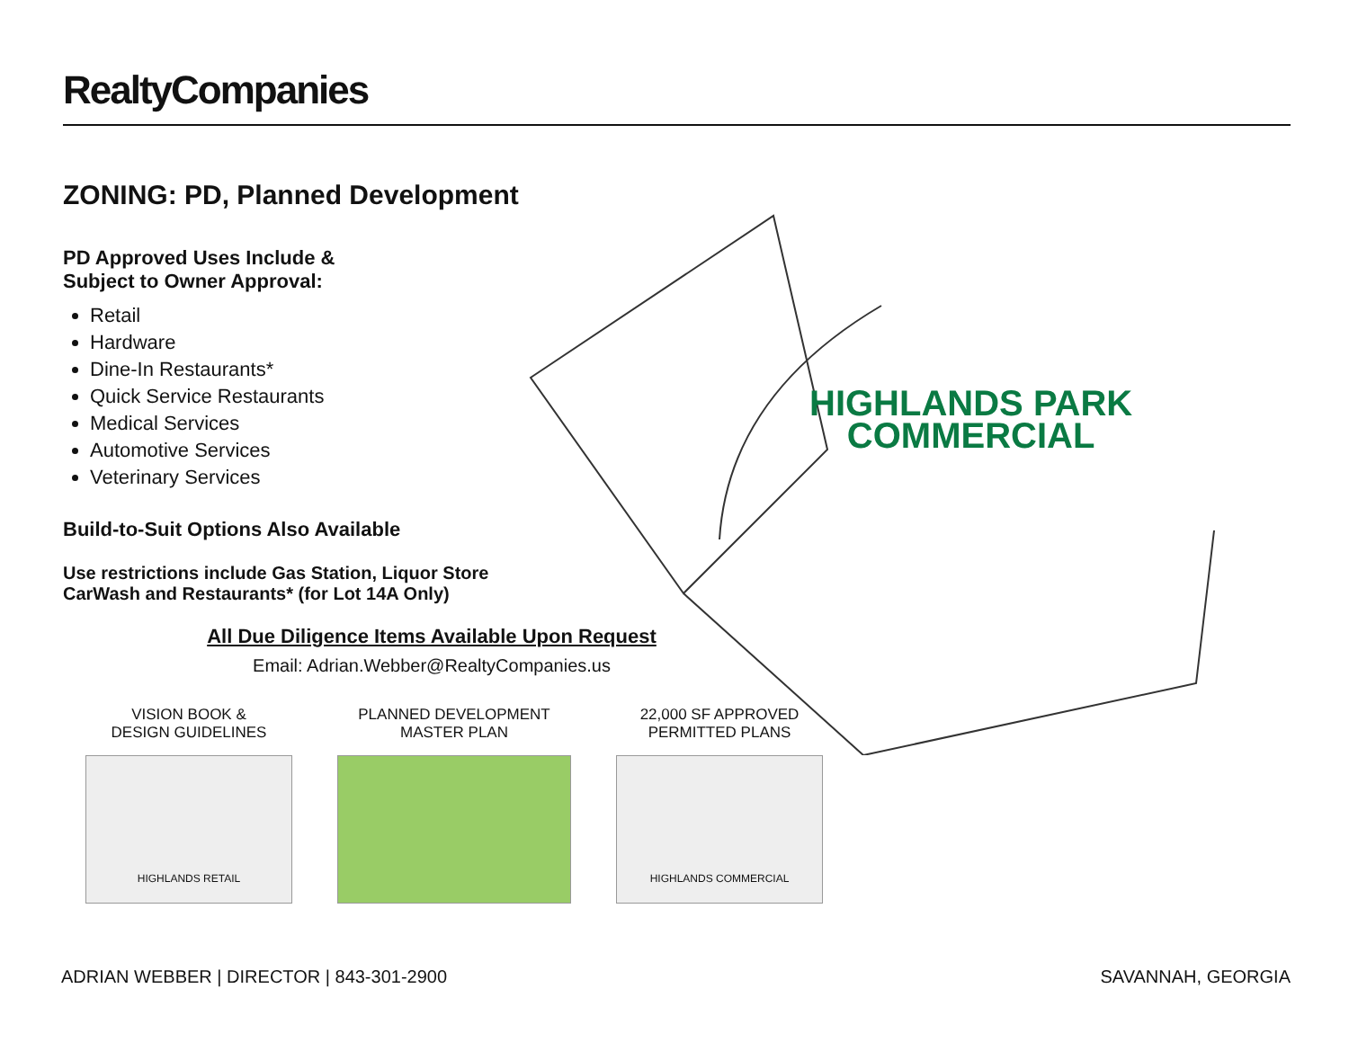RealtyCompanies
ZONING: PD, Planned Development
PD Approved Uses Include &
Subject to Owner Approval:
Retail
Hardware
Dine-In Restaurants*
Quick Service Restaurants
Medical Services
Automotive Services
Veterinary Services
Build-to-Suit Options Also Available
Use restrictions include Gas Station, Liquor Store CarWash and Restaurants* (for Lot 14A Only)
HIGHLANDS PARK
COMMERCIAL
All Due Diligence Items Available Upon Request
Email: Adrian.Webber@RealtyCompanies.us
VISION BOOK &
DESIGN GUIDELINES
HIGHLANDS RETAIL
PLANNED DEVELOPMENT
MASTER PLAN
22,000 SF APPROVED
PERMITTED PLANS
HIGHLANDS COMMERCIAL
ADRIAN WEBBER | DIRECTOR | 843-301-2900 SAVANNAH, GEORGIA